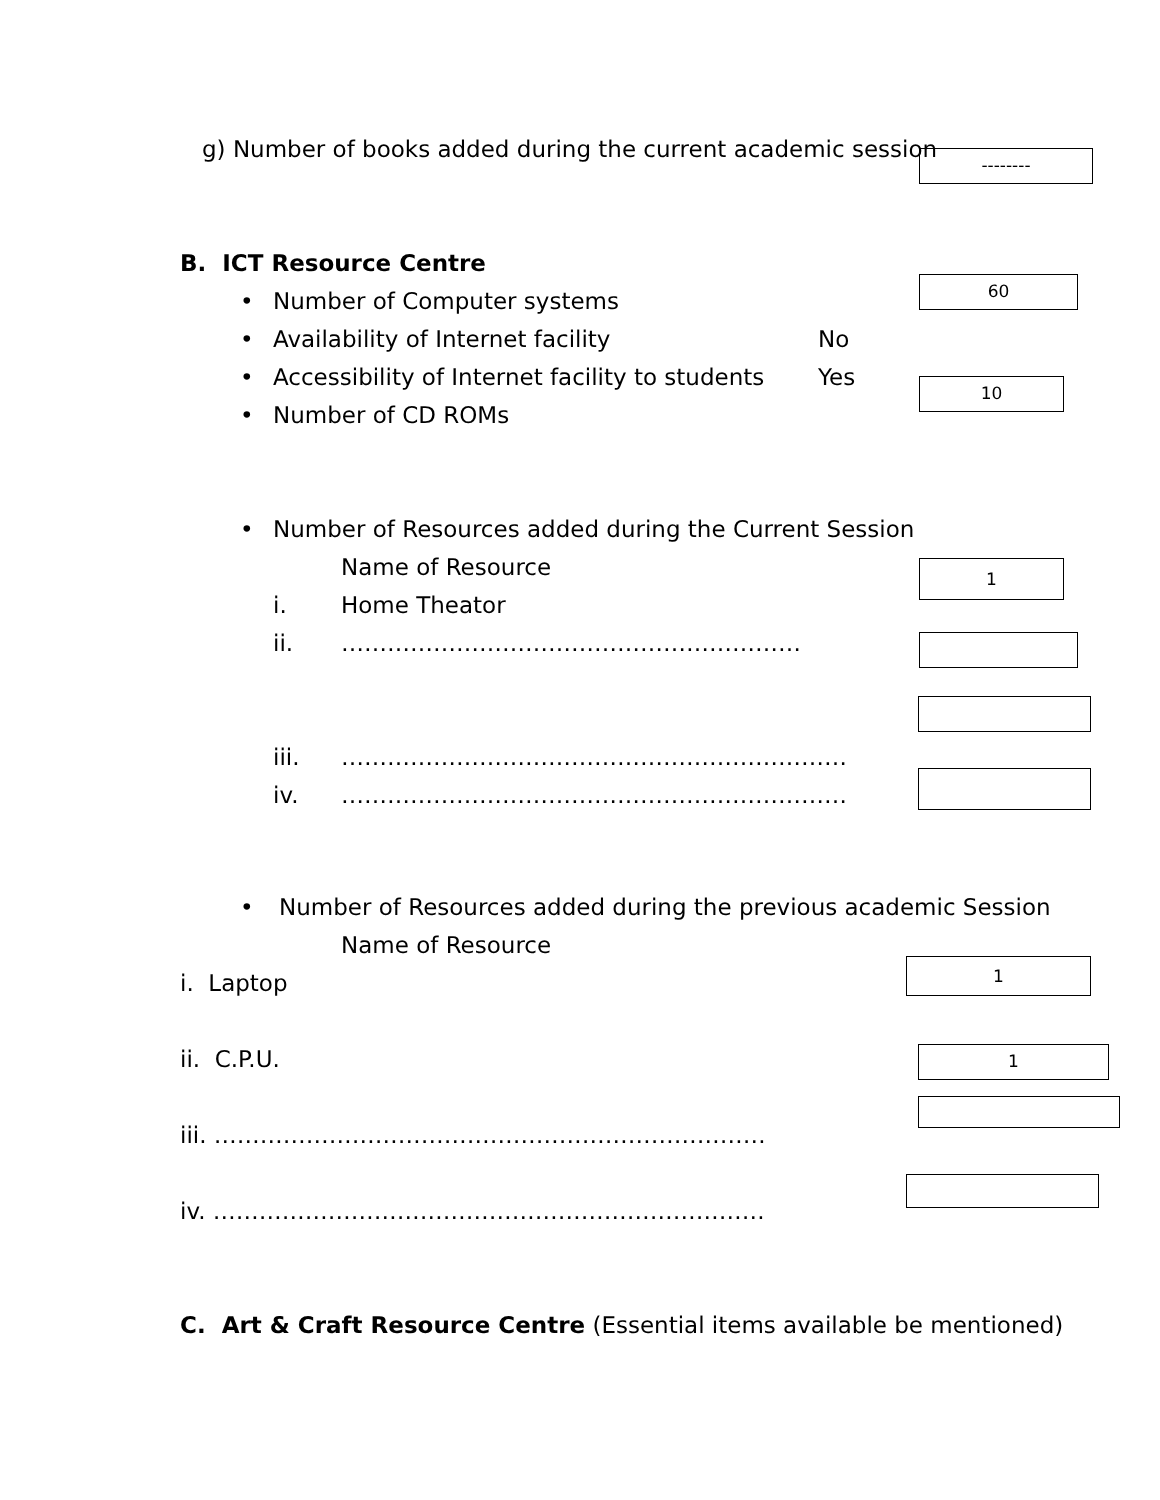g) Number of books added during the current academic session
--------
B. ICT Resource Centre
• Number of Computer systems
60
• Availability of Internet facility No
• Accessibility of Internet facility to students Yes
• Number of CD ROMs
10
• Number of Resources added during the Current Session
Name of Resource
1
i. Home Theator
ii. ……………………………………………………
iii. …………………………………………………………
iv. …………………………………………………………
• Number of Resources added during the previous academic Session
Name of Resource
i. Laptop
1
ii. C.P.U.
1
iii. ………………………………………………………………
iv. ………………………………………………………………
C. Art & Craft Resource Centre (Essential items available be mentioned)